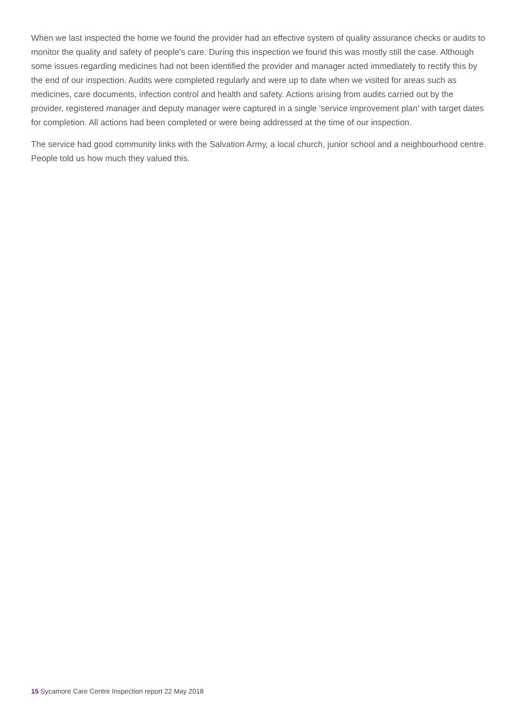When we last inspected the home we found the provider had an effective system of quality assurance checks or audits to monitor the quality and safety of people's care. During this inspection we found this was mostly still the case. Although some issues regarding medicines had not been identified the provider and manager acted immediately to rectify this by the end of our inspection. Audits were completed regularly and were up to date when we visited for areas such as medicines, care documents, infection control and health and safety. Actions arising from audits carried out by the provider, registered manager and deputy manager were captured in a single 'service improvement plan' with target dates for completion. All actions had been completed or were being addressed at the time of our inspection.
The service had good community links with the Salvation Army, a local church, junior school and a neighbourhood centre. People told us how much they valued this.
15 Sycamore Care Centre Inspection report 22 May 2018